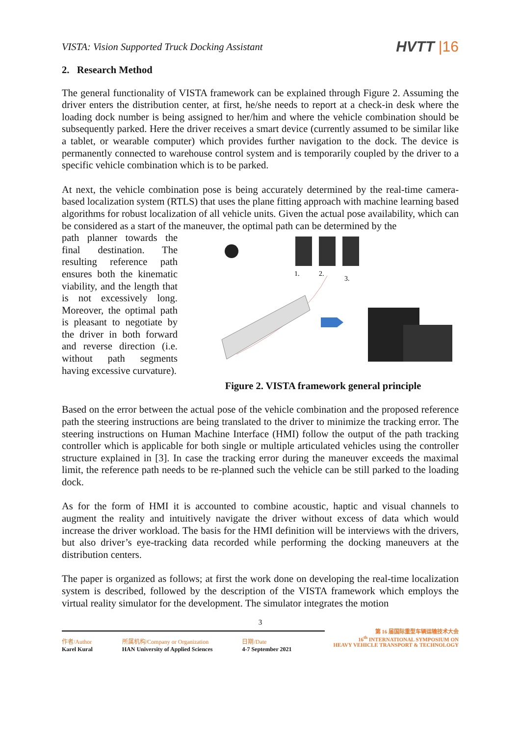VISTA: Vision Supported Truck Docking Assistant
HVTT |16
2. Research Method
The general functionality of VISTA framework can be explained through Figure 2. Assuming the driver enters the distribution center, at first, he/she needs to report at a check-in desk where the loading dock number is being assigned to her/him and where the vehicle combination should be subsequently parked. Here the driver receives a smart device (currently assumed to be similar like a tablet, or wearable computer) which provides further navigation to the dock. The device is permanently connected to warehouse control system and is temporarily coupled by the driver to a specific vehicle combination which is to be parked.
At next, the vehicle combination pose is being accurately determined by the real-time camera-based localization system (RTLS) that uses the plane fitting approach with machine learning based algorithms for robust localization of all vehicle units. Given the actual pose availability, which can be considered as a start of the maneuver, the optimal path can be determined by the
path planner towards the final destination. The resulting reference path ensures both the kinematic viability, and the length that is not excessively long. Moreover, the optimal path is pleasant to negotiate by the driver in both forward and reverse direction (i.e. without path segments having excessive curvature).
1.
2.
3.
Figure 2. VISTA framework general principle
Based on the error between the actual pose of the vehicle combination and the proposed reference path the steering instructions are being translated to the driver to minimize the tracking error. The steering instructions on Human Machine Interface (HMI) follow the output of the path tracking controller which is applicable for both single or multiple articulated vehicles using the controller structure explained in [3]. In case the tracking error during the maneuver exceeds the maximal limit, the reference path needs to be re-planned such the vehicle can be still parked to the loading dock.
As for the form of HMI it is accounted to combine acoustic, haptic and visual channels to augment the reality and intuitively navigate the driver without excess of data which would increase the driver workload. The basis for the HMI definition will be interviews with the drivers, but also driver’s eye-tracking data recorded while performing the docking maneuvers at the distribution centers.
The paper is organized as follows; at first the work done on developing the real-time localization system is described, followed by the description of the VISTA framework which employs the virtual reality simulator for the development. The simulator integrates the motion
3
第 16 届国际重型车辆运输技术大会
16<sup>th</sup> INTERNATIONAL SYMPOSIUM ON
HEAVY VEHICLE TRANSPORT & TECHNOLOGY
作者/Author
Karel Kural
所属机构/Company or Organization
HAN University of Applied Sciences
日期/Date
4-7 September 2021